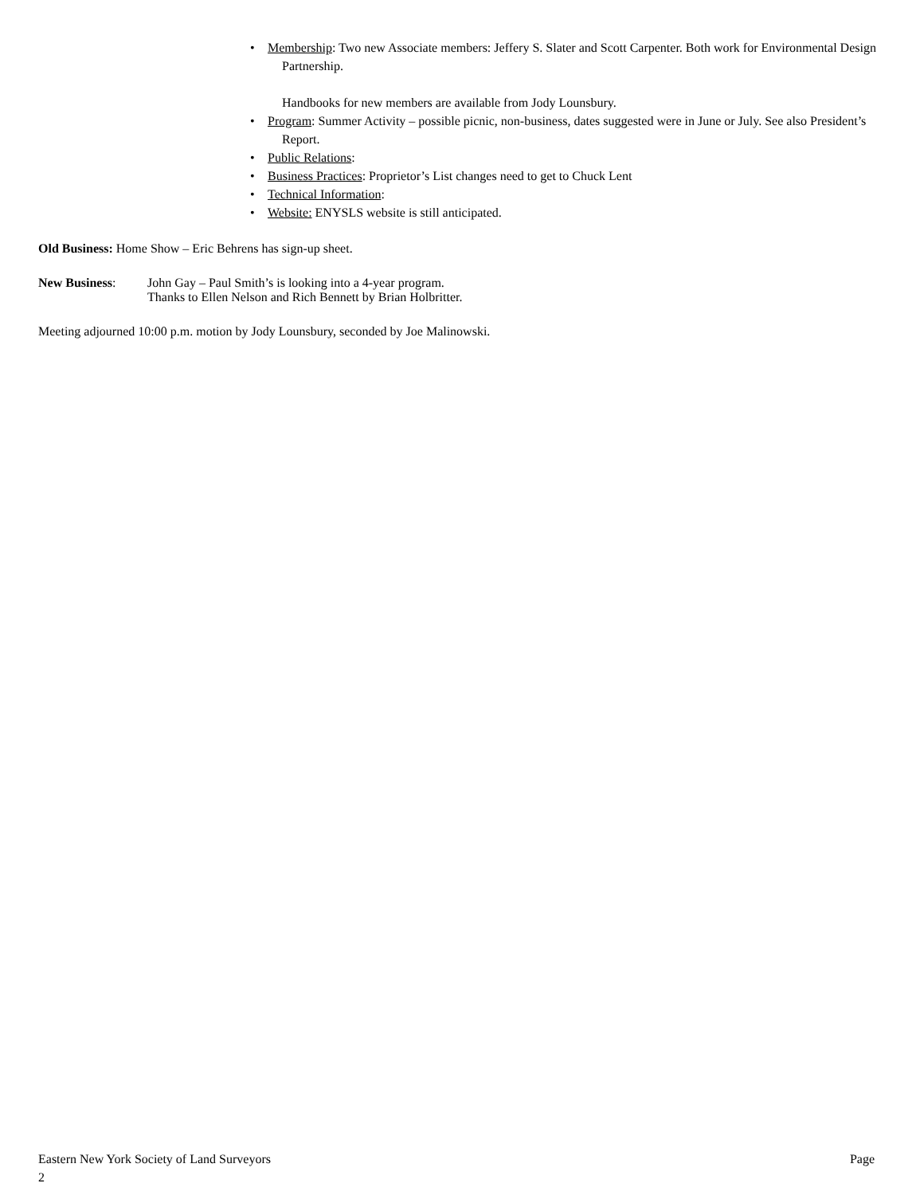• Membership: Two new Associate members: Jeffery S. Slater and Scott Carpenter. Both work for Environmental Design Partnership.
Handbooks for new members are available from Jody Lounsbury.
• Program: Summer Activity – possible picnic, non-business, dates suggested were in June or July. See also President’s Report.
• Public Relations:
• Business Practices: Proprietor’s List changes need to get to Chuck Lent
• Technical Information:
• Website: ENYSLS website is still anticipated.
Old Business: Home Show – Eric Behrens has sign-up sheet.
New Business: John Gay – Paul Smith’s is looking into a 4-year program.
Thanks to Ellen Nelson and Rich Bennett by Brian Holbritter.
Meeting adjourned 10:00 p.m. motion by Jody Lounsbury, seconded by Joe Malinowski.
Eastern New York Society of Land Surveyors Page
2